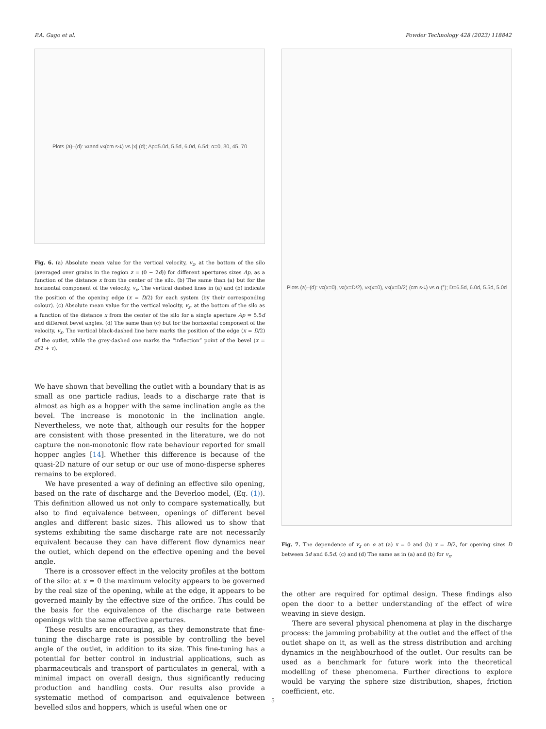P.A. Gago et al. Powder Technology 428 (2023) 118842
Plots (a)–(d): v<sub>z</sub> and v<sub>x</sub> (cm s<sup>-1</sup>) vs |x| (d); Ap=5.0d, 5.5d, 6.0d, 6.5d; α=0, 30, 45, 70
Fig. 6. (a) Absolute mean value for the vertical velocity, v<sub>z</sub>, at the bottom of the silo (averaged over grains in the region z = (0 − 2d)) for different apertures sizes Ap, as a function of the distance x from the center of the silo. (b) The same than (a) but for the horizontal component of the velocity, v<sub>x</sub>. The vertical dashed lines in (a) and (b) indicate the position of the opening edge (x = D/2) for each system (by their corresponding colour). (c) Absolute mean value for the vertical velocity, v<sub>z</sub>, at the bottom of the silo as a function of the distance x from the center of the silo for a single aperture Ap = 5.5d and different bevel angles. (d) The same than (c) but for the horizontal component of the velocity, v<sub>x</sub>. The vertical black-dashed line here marks the position of the edge (x = D/2) of the outlet, while the grey-dashed one marks the “inflection” point of the bevel (x = D/2 + τ).
We have shown that bevelling the outlet with a boundary that is as small as one particle radius, leads to a discharge rate that is almost as high as a hopper with the same inclination angle as the bevel. The increase is monotonic in the inclination angle. Nevertheless, we note that, although our results for the hopper are consistent with those presented in the literature, we do not capture the non-monotonic flow rate behaviour reported for small hopper angles [14]. Whether this difference is because of the quasi-2D nature of our setup or our use of mono-disperse spheres remains to be explored.
We have presented a way of defining an effective silo opening, based on the rate of discharge and the Beverloo model, (Eq. (1)). This definition allowed us not only to compare systematically, but also to find equivalence between, openings of different bevel angles and different basic sizes. This allowed us to show that systems exhibiting the same discharge rate are not necessarily equivalent because they can have different flow dynamics near the outlet, which depend on the effective opening and the bevel angle.
There is a crossover effect in the velocity profiles at the bottom of the silo: at x = 0 the maximum velocity appears to be governed by the real size of the opening, while at the edge, it appears to be governed mainly by the effective size of the orifice. This could be the basis for the equivalence of the discharge rate between openings with the same effective apertures.
These results are encouraging, as they demonstrate that fine-tuning the discharge rate is possible by controlling the bevel angle of the outlet, in addition to its size. This fine-tuning has a potential for better control in industrial applications, such as pharmaceuticals and transport of particulates in general, with a minimal impact on overall design, thus significantly reducing production and handling costs. Our results also provide a systematic method of comparison and equivalence between bevelled silos and hoppers, which is useful when one or
Plots (a)–(d): v<sub>z</sub>(x=0), v<sub>z</sub>(x=D/2), v<sub>x</sub>(x=0), v<sub>x</sub>(x=D/2) (cm s<sup>-1</sup>) vs α (°); D=6.5d, 6.0d, 5.5d, 5.0d
Fig. 7. The dependence of v<sub>z</sub> on α at (a) x = 0 and (b) x = D/2, for opening sizes D between 5d and 6.5d. (c) and (d) The same as in (a) and (b) for v<sub>x</sub>.
the other are required for optimal design. These findings also open the door to a better understanding of the effect of wire weaving in sieve design.
There are several physical phenomena at play in the discharge process: the jamming probability at the outlet and the effect of the outlet shape on it, as well as the stress distribution and arching dynamics in the neighbourhood of the outlet. Our results can be used as a benchmark for future work into the theoretical modelling of these phenomena. Further directions to explore would be varying the sphere size distribution, shapes, friction coefficient, etc.
5